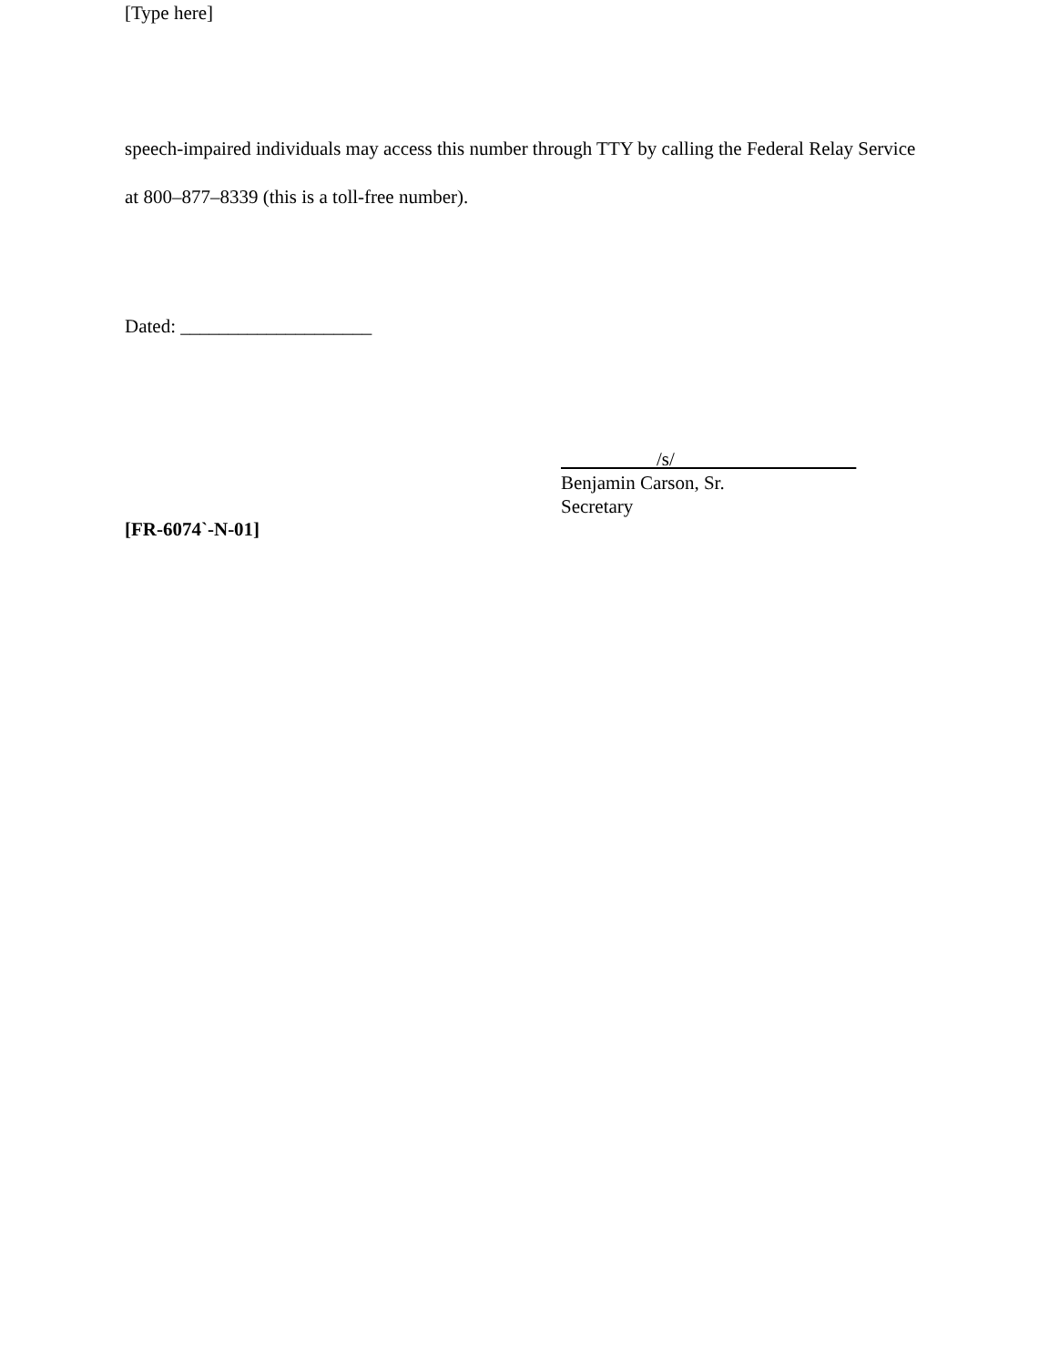[Type here]
speech-impaired individuals may access this number through TTY by calling the Federal Relay Service at 800–877–8339 (this is a toll-free number).
Dated: ____________________
/s/
Benjamin Carson, Sr.
Secretary
[FR-6074`-N-01]